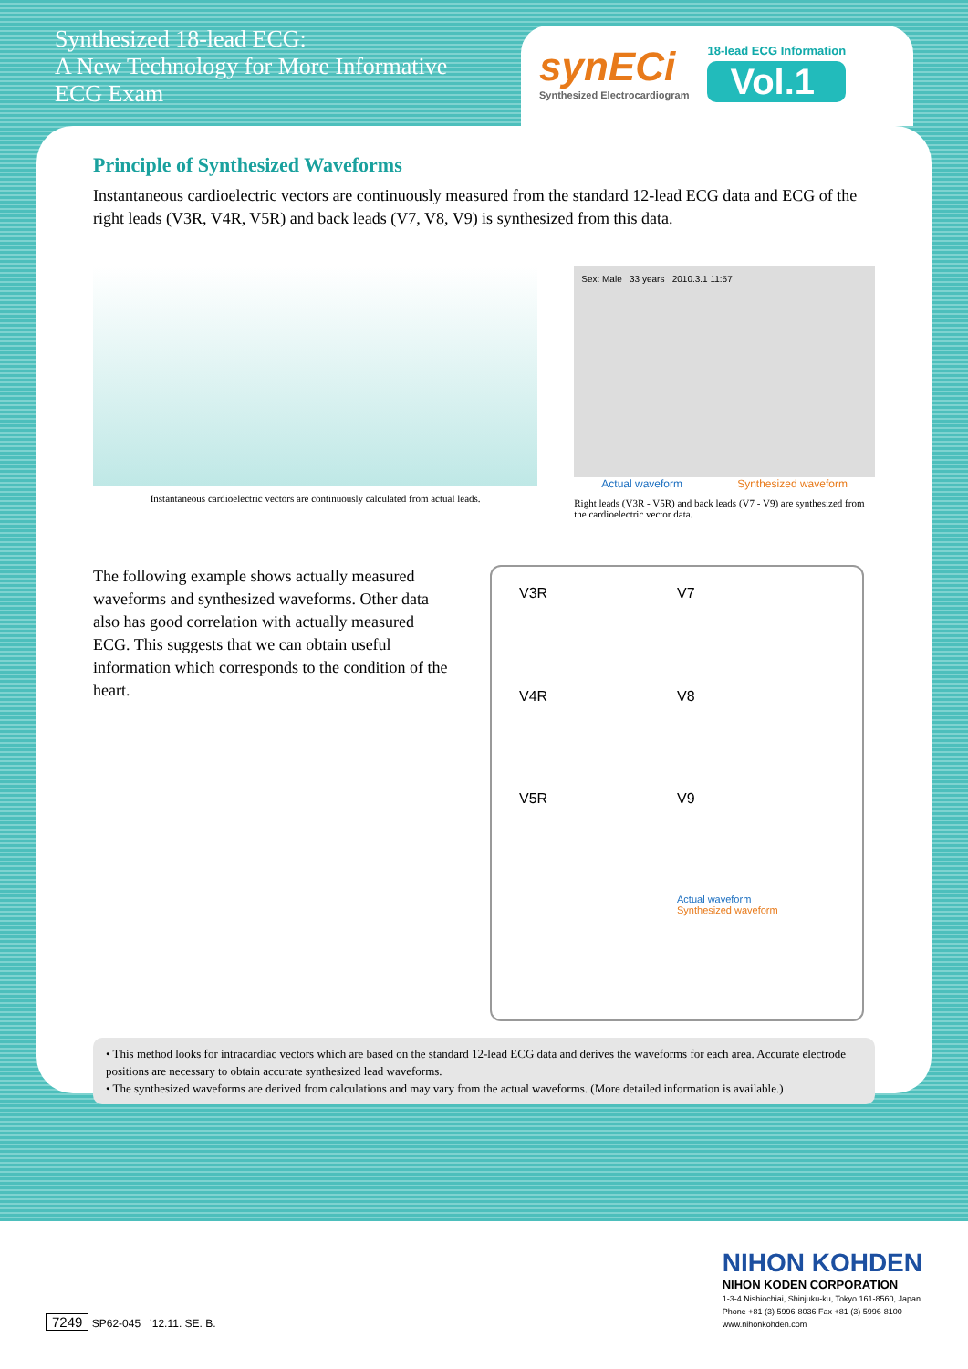Synthesized 18-lead ECG:
A New Technology for More Informative
ECG Exam
synECi
Synthesized Electrocardiogram
18-lead ECG Information
Vol.1
Principle of Synthesized Waveforms
Instantaneous cardioelectric vectors are continuously measured from the standard 12-lead ECG data and ECG of the right leads (V3R, V4R, V5R) and back leads (V7, V8, V9) is synthesized from this data.
Instantaneous cardioelectric vectors are continuously calculated from actual leads.
Sex: Male 33 years 2010.3.1 11:57
Actual waveform Synthesized waveform
Right leads (V3R - V5R) and back leads (V7 - V9) are synthesized from the cardioelectric vector data.
The following example shows actually measured waveforms and synthesized waveforms. Other data also has good correlation with actually measured ECG. This suggests that we can obtain useful information which corresponds to the condition of the heart.
V3R
V7
V4R
V8
V5R
V9
Actual waveform
Synthesized waveform
• This method looks for intracardiac vectors which are based on the standard 12-lead ECG data and derives the waveforms for each area. Accurate electrode positions are necessary to obtain accurate synthesized lead waveforms.
• The synthesized waveforms are derived from calculations and may vary from the actual waveforms. (More detailed information is available.)
7249 SP62-045 ’12.11. SE. B.
NIHON KOHDEN
NIHON KODEN CORPORATION
1-3-4 Nishiochiai, Shinjuku-ku, Tokyo 161-8560, Japan
Phone +81 (3) 5996-8036 Fax +81 (3) 5996-8100
www.nihonkohden.com